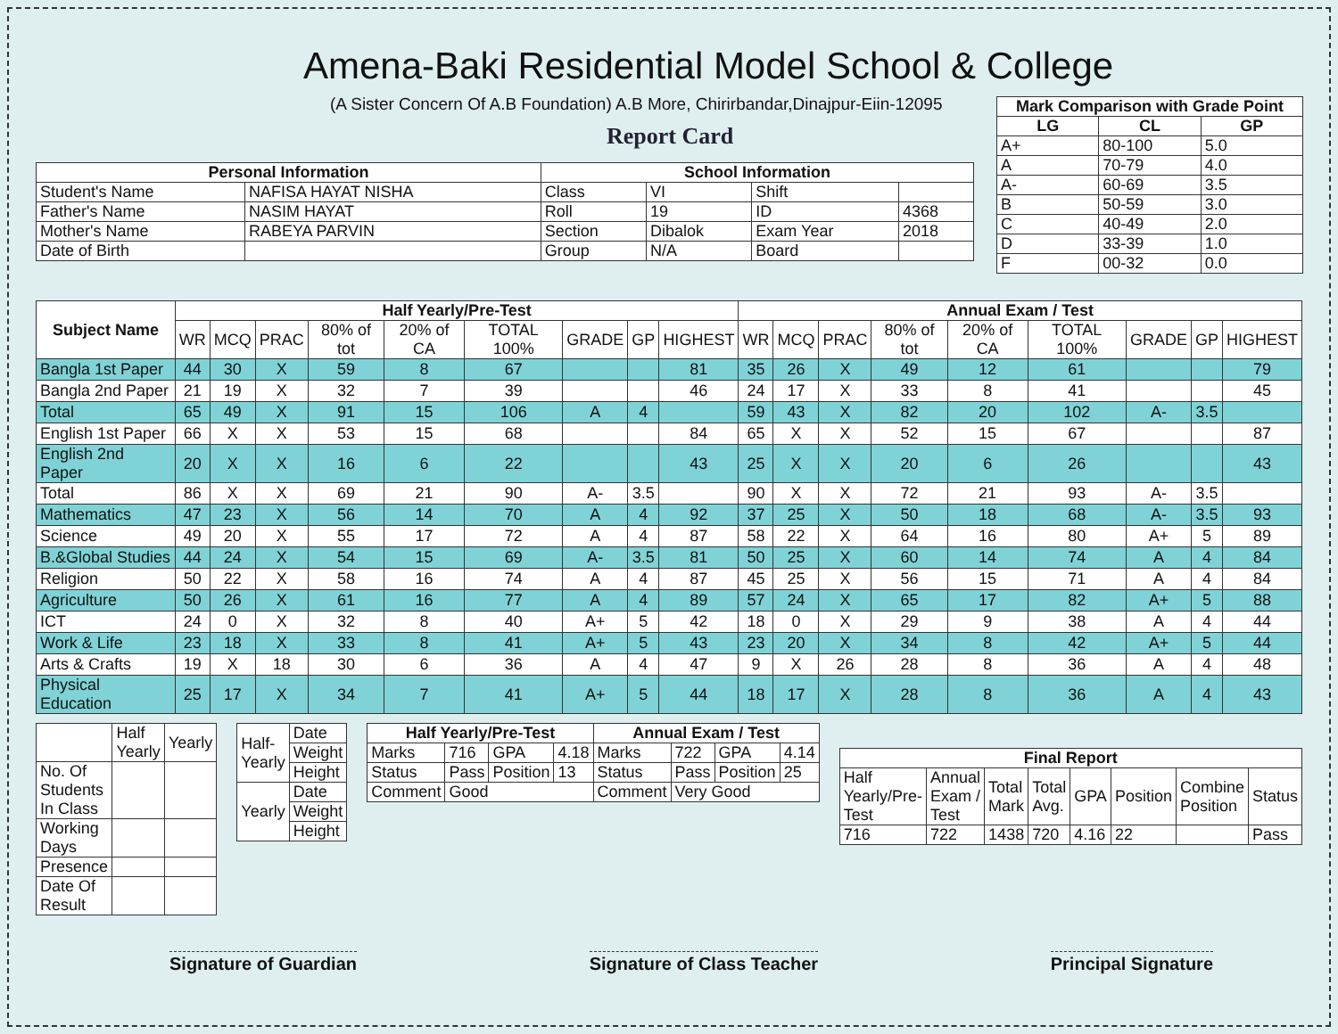Amena-Baki Residential Model School & College
(A Sister Concern Of A.B Foundation) A.B More, Chirirbandar,Dinajpur-Eiin-12095
Report Card
| Mark Comparison with Grade Point | | |
| --- | --- | --- |
| LG | CL | GP |
| A+ | 80-100 | 5.0 |
| A | 70-79 | 4.0 |
| A- | 60-69 | 3.5 |
| B | 50-59 | 3.0 |
| C | 40-49 | 2.0 |
| D | 33-39 | 1.0 |
| F | 00-32 | 0.0 |
| Personal Information | | School Information | | | |
| --- | --- | --- | --- | --- | --- |
| Student's Name | NAFISA HAYAT NISHA | Class | VI | Shift | |
| Father's Name | NASIM HAYAT | Roll | 19 | ID | 4368 |
| Mother's Name | RABEYA PARVIN | Section | Dibalok | Exam Year | 2018 |
| Date of Birth | | Group | N/A | Board | |
| Subject Name | Half Yearly/Pre-Test | | | | | | | | | Annual Exam / Test | | | | | | | | |
| --- | --- | --- | --- | --- | --- | --- | --- | --- | --- | --- | --- | --- | --- | --- | --- | --- | --- | --- |
| | WR | MCQ | PRAC | 80% of tot | 20% of CA | TOTAL 100% | GRADE | GP | HIGHEST | WR | MCQ | PRAC | 80% of tot | 20% of CA | TOTAL 100% | GRADE | GP | HIGHEST |
| Bangla 1st Paper | 44 | 30 | X | 59 | 8 | 67 | | | 81 | 35 | 26 | X | 49 | 12 | 61 | | | 79 |
| Bangla 2nd Paper | 21 | 19 | X | 32 | 7 | 39 | | | 46 | 24 | 17 | X | 33 | 8 | 41 | | | 45 |
| Total | 65 | 49 | X | 91 | 15 | 106 | A | 4 | | 59 | 43 | X | 82 | 20 | 102 | A- | 3.5 | |
| English 1st Paper | 66 | X | X | 53 | 15 | 68 | | | 84 | 65 | X | X | 52 | 15 | 67 | | | 87 |
| English 2nd Paper | 20 | X | X | 16 | 6 | 22 | | | 43 | 25 | X | X | 20 | 6 | 26 | | | 43 |
| Total | 86 | X | X | 69 | 21 | 90 | A- | 3.5 | | 90 | X | X | 72 | 21 | 93 | A- | 3.5 | |
| Mathematics | 47 | 23 | X | 56 | 14 | 70 | A | 4 | 92 | 37 | 25 | X | 50 | 18 | 68 | A- | 3.5 | 93 |
| Science | 49 | 20 | X | 55 | 17 | 72 | A | 4 | 87 | 58 | 22 | X | 64 | 16 | 80 | A+ | 5 | 89 |
| B.&Global Studies | 44 | 24 | X | 54 | 15 | 69 | A- | 3.5 | 81 | 50 | 25 | X | 60 | 14 | 74 | A | 4 | 84 |
| Religion | 50 | 22 | X | 58 | 16 | 74 | A | 4 | 87 | 45 | 25 | X | 56 | 15 | 71 | A | 4 | 84 |
| Agriculture | 50 | 26 | X | 61 | 16 | 77 | A | 4 | 89 | 57 | 24 | X | 65 | 17 | 82 | A+ | 5 | 88 |
| ICT | 24 | 0 | X | 32 | 8 | 40 | A+ | 5 | 42 | 18 | 0 | X | 29 | 9 | 38 | A | 4 | 44 |
| Work & Life | 23 | 18 | X | 33 | 8 | 41 | A+ | 5 | 43 | 23 | 20 | X | 34 | 8 | 42 | A+ | 5 | 44 |
| Arts & Crafts | 19 | X | 18 | 30 | 6 | 36 | A | 4 | 47 | 9 | X | 26 | 28 | 8 | 36 | A | 4 | 48 |
| Physical Education | 25 | 17 | X | 34 | 7 | 41 | A+ | 5 | 44 | 18 | 17 | X | 28 | 8 | 36 | A | 4 | 43 |
| | Half Yearly | Yearly |
| No. Of Students In Class | | |
| Working Days | | |
| Presence | | |
| Date Of Result | | |
| Half-Yearly | Date |
| | Weight |
| | Height |
| Yearly | Date |
| | Weight |
| | Height |
| Half Yearly/Pre-Test | | | | Annual Exam / Test | | | |
| --- | --- | --- | --- | --- | --- | --- | --- |
| Marks | 716 | GPA | 4.18 | Marks | 722 | GPA | 4.14 |
| Status | Pass | Position | 13 | Status | Pass | Position | 25 |
| Comment | Good | | | Comment | Very Good | | |
| Final Report | | | | | | | |
| --- | --- | --- | --- | --- | --- | --- | --- |
| Half Yearly/Pre-Test | Annual Exam / Test | Total Mark | Total Avg. | GPA | Position | Combine Position | Status |
| 716 | 722 | 1438 | 720 | 4.16 | 22 | | Pass |
Signature of Guardian Signature of Class Teacher Principal Signature